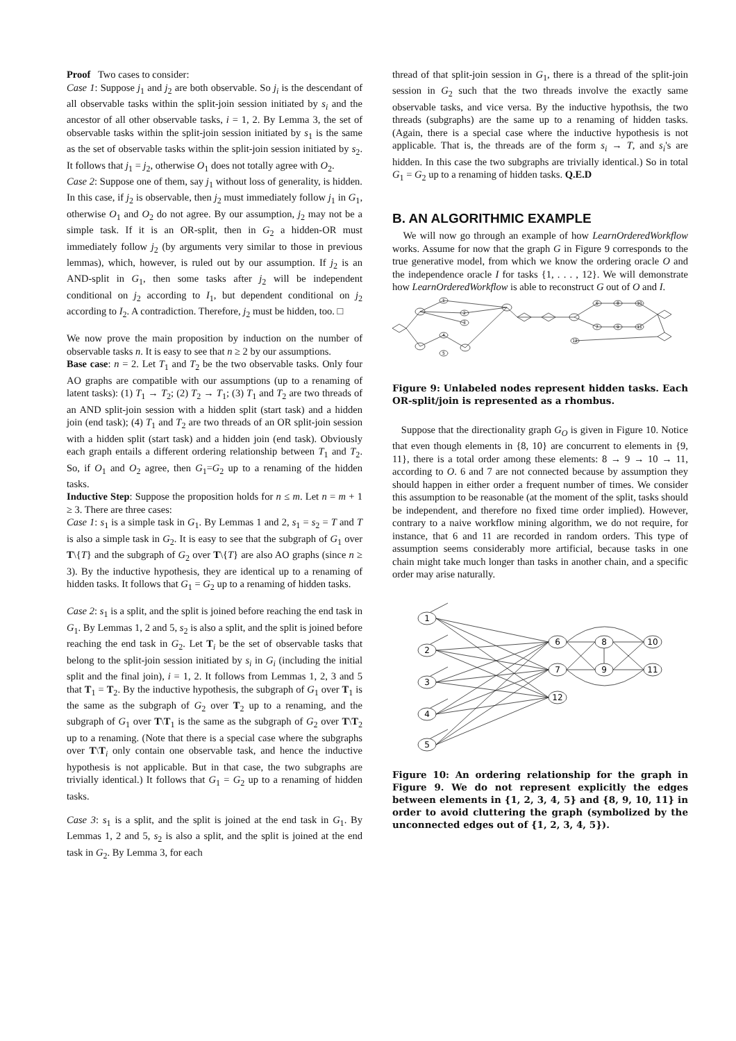Proof Two cases to consider:
Case 1: Suppose j<sub>1</sub> and j<sub>2</sub> are both observable. So j<sub>i</sub> is the descendant of all observable tasks within the split-join session initiated by s<sub>i</sub> and the ancestor of all other observable tasks, i = 1, 2. By Lemma 3, the set of observable tasks within the split-join session initiated by s<sub>1</sub> is the same as the set of observable tasks within the split-join session initiated by s<sub>2</sub>. It follows that j<sub>1</sub> = j<sub>2</sub>, otherwise O<sub>1</sub> does not totally agree with O<sub>2</sub>.
Case 2: Suppose one of them, say j<sub>1</sub> without loss of generality, is hidden. In this case, if j<sub>2</sub> is observable, then j<sub>2</sub> must immediately follow j<sub>1</sub> in G<sub>1</sub>, otherwise O<sub>1</sub> and O<sub>2</sub> do not agree. By our assumption, j<sub>2</sub> may not be a simple task. If it is an OR-split, then in G<sub>2</sub> a hidden-OR must immediately follow j<sub>2</sub> (by arguments very similar to those in previous lemmas), which, however, is ruled out by our assumption. If j<sub>2</sub> is an AND-split in G<sub>1</sub>, then some tasks after j<sub>2</sub> will be independent conditional on j<sub>2</sub> according to I<sub>1</sub>, but dependent conditional on j<sub>2</sub> according to I<sub>2</sub>. A contradiction. Therefore, j<sub>2</sub> must be hidden, too. □
We now prove the main proposition by induction on the number of observable tasks n. It is easy to see that n ≥ 2 by our assumptions.
Base case: n = 2. Let T<sub>1</sub> and T<sub>2</sub> be the two observable tasks. Only four AO graphs are compatible with our assumptions (up to a renaming of latent tasks): (1) T<sub>1</sub> → T<sub>2</sub>; (2) T<sub>2</sub> → T<sub>1</sub>; (3) T<sub>1</sub> and T<sub>2</sub> are two threads of an AND split-join session with a hidden split (start task) and a hidden join (end task); (4) T<sub>1</sub> and T<sub>2</sub> are two threads of an OR split-join session with a hidden split (start task) and a hidden join (end task). Obviously each graph entails a different ordering relationship between T<sub>1</sub> and T<sub>2</sub>. So, if O<sub>1</sub> and O<sub>2</sub> agree, then G<sub>1</sub>=G<sub>2</sub> up to a renaming of the hidden tasks.
Inductive Step: Suppose the proposition holds for n ≤ m. Let n = m + 1 ≥ 3. There are three cases:
Case 1: s<sub>1</sub> is a simple task in G<sub>1</sub>. By Lemmas 1 and 2, s<sub>1</sub> = s<sub>2</sub> = T and T is also a simple task in G<sub>2</sub>. It is easy to see that the subgraph of G<sub>1</sub> over T\{T} and the subgraph of G<sub>2</sub> over T\{T} are also AO graphs (since n ≥ 3). By the inductive hypothesis, they are identical up to a renaming of hidden tasks. It follows that G<sub>1</sub> = G<sub>2</sub> up to a renaming of hidden tasks.
Case 2: s<sub>1</sub> is a split, and the split is joined before reaching the end task in G<sub>1</sub>. By Lemmas 1, 2 and 5, s<sub>2</sub> is also a split, and the split is joined before reaching the end task in G<sub>2</sub>. Let T<sub>i</sub> be the set of observable tasks that belong to the split-join session initiated by s<sub>i</sub> in G<sub>i</sub> (including the initial split and the final join), i = 1, 2. It follows from Lemmas 1, 2, 3 and 5 that T<sub>1</sub> = T<sub>2</sub>. By the inductive hypothesis, the subgraph of G<sub>1</sub> over T<sub>1</sub> is the same as the subgraph of G<sub>2</sub> over T<sub>2</sub> up to a renaming, and the subgraph of G<sub>1</sub> over T\T<sub>1</sub> is the same as the subgraph of G<sub>2</sub> over T\T<sub>2</sub> up to a renaming. (Note that there is a special case where the subgraphs over T\T<sub>i</sub> only contain one observable task, and hence the inductive hypothesis is not applicable. But in that case, the two subgraphs are trivially identical.) It follows that G<sub>1</sub> = G<sub>2</sub> up to a renaming of hidden tasks.
Case 3: s<sub>1</sub> is a split, and the split is joined at the end task in G<sub>1</sub>. By Lemmas 1, 2 and 5, s<sub>2</sub> is also a split, and the split is joined at the end task in G<sub>2</sub>. By Lemma 3, for each
thread of that split-join session in G<sub>1</sub>, there is a thread of the split-join session in G<sub>2</sub> such that the two threads involve the exactly same observable tasks, and vice versa. By the inductive hypothsis, the two threads (subgraphs) are the same up to a renaming of hidden tasks. (Again, there is a special case where the inductive hypothesis is not applicable. That is, the threads are of the form s<sub>i</sub> → T, and s<sub>i</sub>'s are hidden. In this case the two subgraphs are trivially identical.) So in total G<sub>1</sub> = G<sub>2</sub> up to a renaming of hidden tasks. Q.E.D
B. AN ALGORITHMIC EXAMPLE
We will now go through an example of how LearnOrderedWorkflow works. Assume for now that the graph G in Figure 9 corresponds to the true generative model, from which we know the ordering oracle O and the independence oracle I for tasks {1, . . . , 12}. We will demonstrate how LearnOrderedWorkflow is able to reconstruct G out of O and I.
1
2
3
4
5
6
8
10
7
9
11
12
Figure 9: Unlabeled nodes represent hidden tasks. Each OR-split/join is represented as a rhombus.
Suppose that the directionality graph G<sub>O</sub> is given in Figure 10. Notice that even though elements in {8, 10} are concurrent to elements in {9, 11}, there is a total order among these elements: 8 → 9 → 10 → 11, according to O. 6 and 7 are not connected because by assumption they should happen in either order a frequent number of times. We consider this assumption to be reasonable (at the moment of the split, tasks should be independent, and therefore no fixed time order implied). However, contrary to a naive workflow mining algorithm, we do not require, for instance, that 6 and 11 are recorded in random orders. This type of assumption seems considerably more artificial, because tasks in one chain might take much longer than tasks in another chain, and a specific order may arise naturally.
1
2
3
4
5
6
7
12
8
9
10
11
Figure 10: An ordering relationship for the graph in Figure 9. We do not represent explicitly the edges between elements in {1, 2, 3, 4, 5} and {8, 9, 10, 11} in order to avoid cluttering the graph (symbolized by the unconnected edges out of {1, 2, 3, 4, 5}).